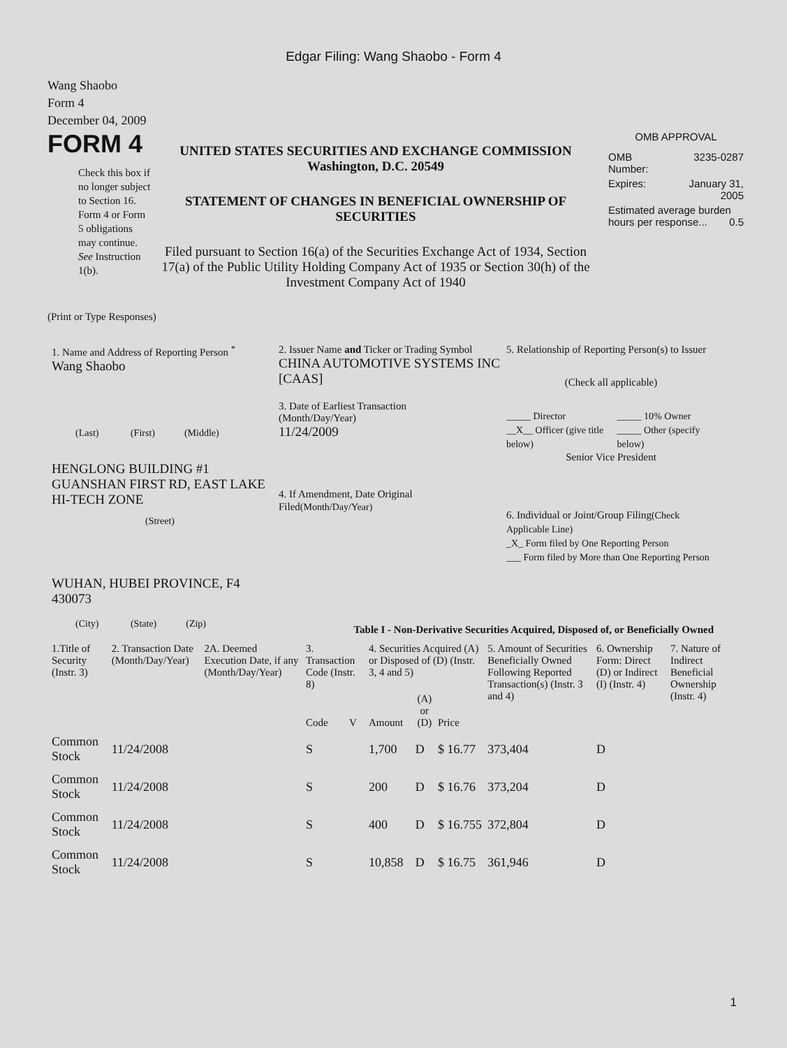Edgar Filing: Wang Shaobo - Form 4
Wang Shaobo
Form 4
December 04, 2009
FORM 4
Check this box if no longer subject to Section 16. Form 4 or Form 5 obligations may continue. See Instruction 1(b).
UNITED STATES SECURITIES AND EXCHANGE COMMISSION
Washington, D.C. 20549
STATEMENT OF CHANGES IN BENEFICIAL OWNERSHIP OF SECURITIES
Filed pursuant to Section 16(a) of the Securities Exchange Act of 1934, Section 17(a) of the Public Utility Holding Company Act of 1935 or Section 30(h) of the Investment Company Act of 1940
OMB APPROVAL
| OMB Number: | 3235-0287 |
| Expires: | January 31, 2005 |
| Estimated average burden hours per response... 0.5 | |
(Print or Type Responses)
1. Name and Address of Reporting Person <sup>*</sup>
Wang Shaobo
(Last) (First) (Middle)
HENGLONG BUILDING #1 GUANSHAN FIRST RD, EAST LAKE HI-TECH ZONE
(Street)
WUHAN, HUBEI PROVINCE, F4 430073
(City) (State) (Zip)
2. Issuer Name and Ticker or Trading Symbol
CHINA AUTOMOTIVE SYSTEMS INC [CAAS]
3. Date of Earliest Transaction
(Month/Day/Year)
11/24/2009
4. If Amendment, Date Original Filed(Month/Day/Year)
5. Relationship of Reporting Person(s) to Issuer
(Check all applicable)
| _____ Director __X__ Officer (give title below) | _____ 10% Owner _____ Other (specify below) |
Senior Vice President
6. Individual or Joint/Group Filing(Check Applicable Line)
_X_ Form filed by One Reporting Person
___ Form filed by More than One Reporting Person
Table I - Non-Derivative Securities Acquired, Disposed of, or Beneficially Owned
| 1.Title of Security (Instr. 3) | 2. Transaction Date (Month/Day/Year) | 2A. Deemed Execution Date, if any (Month/Day/Year) | 3. Transaction Code (Instr. 8) | | 4. Securities Acquired (A) or Disposed of (D) (Instr. 3, 4 and 5) | | | 5. Amount of Securities Beneficially Owned Following Reported Transaction(s) (Instr. 3 and 4) | 6. Ownership Form: Direct (D) or Indirect (I) (Instr. 4) | 7. Nature of Indirect Beneficial Ownership (Instr. 4) |
| --- | --- | --- | --- | --- | --- | --- | --- | --- | --- | --- |
| | | | Code | V | Amount | (A) or (D) | Price | | | |
| Common Stock | 11/24/2008 | | S | | 1,700 | D | $ 16.77 | 373,404 | D | |
| Common Stock | 11/24/2008 | | S | | 200 | D | $ 16.76 | 373,204 | D | |
| Common Stock | 11/24/2008 | | S | | 400 | D | $ 16.755 | 372,804 | D | |
| Common Stock | 11/24/2008 | | S | | 10,858 | D | $ 16.75 | 361,946 | D | |
1